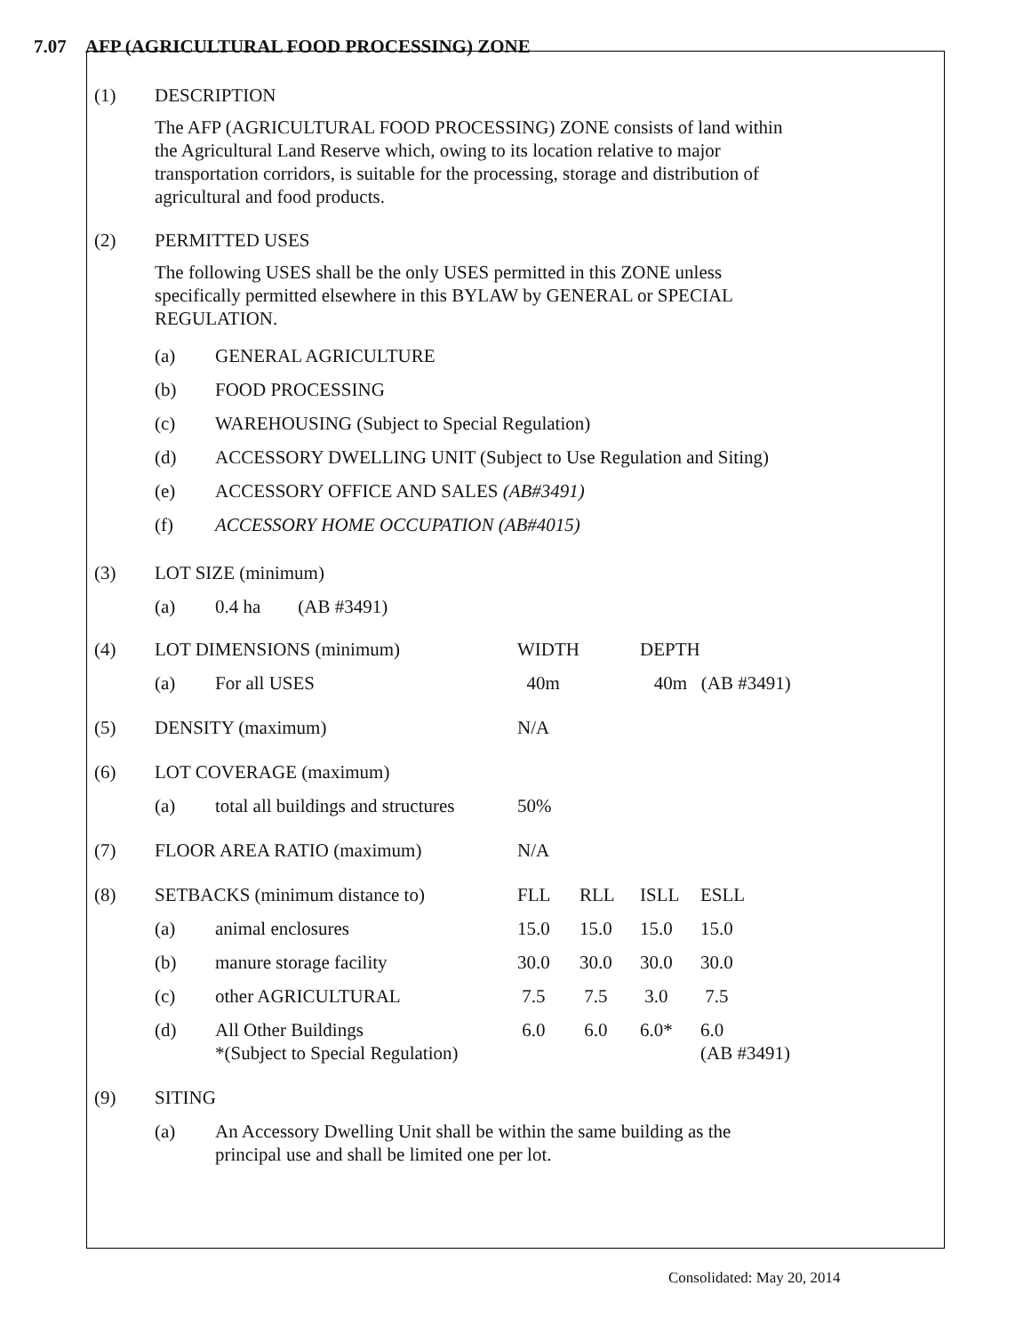7.07 AFP (AGRICULTURAL FOOD PROCESSING) ZONE
(1) DESCRIPTION
The AFP (AGRICULTURAL FOOD PROCESSING) ZONE consists of land within the Agricultural Land Reserve which, owing to its location relative to major transportation corridors, is suitable for the processing, storage and distribution of agricultural and food products.
(2) PERMITTED USES
The following USES shall be the only USES permitted in this ZONE unless specifically permitted elsewhere in this BYLAW by GENERAL or SPECIAL REGULATION.
| (a) | GENERAL AGRICULTURE |
| (b) | FOOD PROCESSING |
| (c) | WAREHOUSING (Subject to Special Regulation) |
| (d) | ACCESSORY DWELLING UNIT (Subject to Use Regulation and Siting) |
| (e) | ACCESSORY OFFICE AND SALES (AB#3491) |
| (f) | ACCESSORY HOME OCCUPATION (AB#4015) |
| (3) | LOT SIZE (minimum) | |
| | (a) | 0.4 ha (AB #3491) |
| (4) | LOT DIMENSIONS (minimum) | | WIDTH | | DEPTH | |
| | (a) | For all USES | 40m | | 40m (AB #3491) | |
| (5) | DENSITY (maximum) | | N/A | | | |
| (6) | LOT COVERAGE (maximum) | | | | | |
| | (a) | total all buildings and structures | 50% | | | |
| (7) | FLOOR AREA RATIO (maximum) | | N/A | | | |
| (8) | SETBACKS (minimum distance to) | | FLL | RLL | ISLL | ESLL |
| | (a) | animal enclosures | 15.0 | 15.0 | 15.0 | 15.0 |
| | (b) | manure storage facility | 30.0 | 30.0 | 30.0 | 30.0 |
| | (c) | other AGRICULTURAL | 7.5 | 7.5 | 3.0 | 7.5 |
| | (d) | All Other Buildings *(Subject to Special Regulation) | 6.0 | 6.0 | 6.0* | 6.0 (AB #3491) |
| (9) | SITING | | | | | |
| | (a) | An Accessory Dwelling Unit shall be within the same building as the principal use and shall be limited one per lot. | | | | |
Consolidated: May 20, 2014